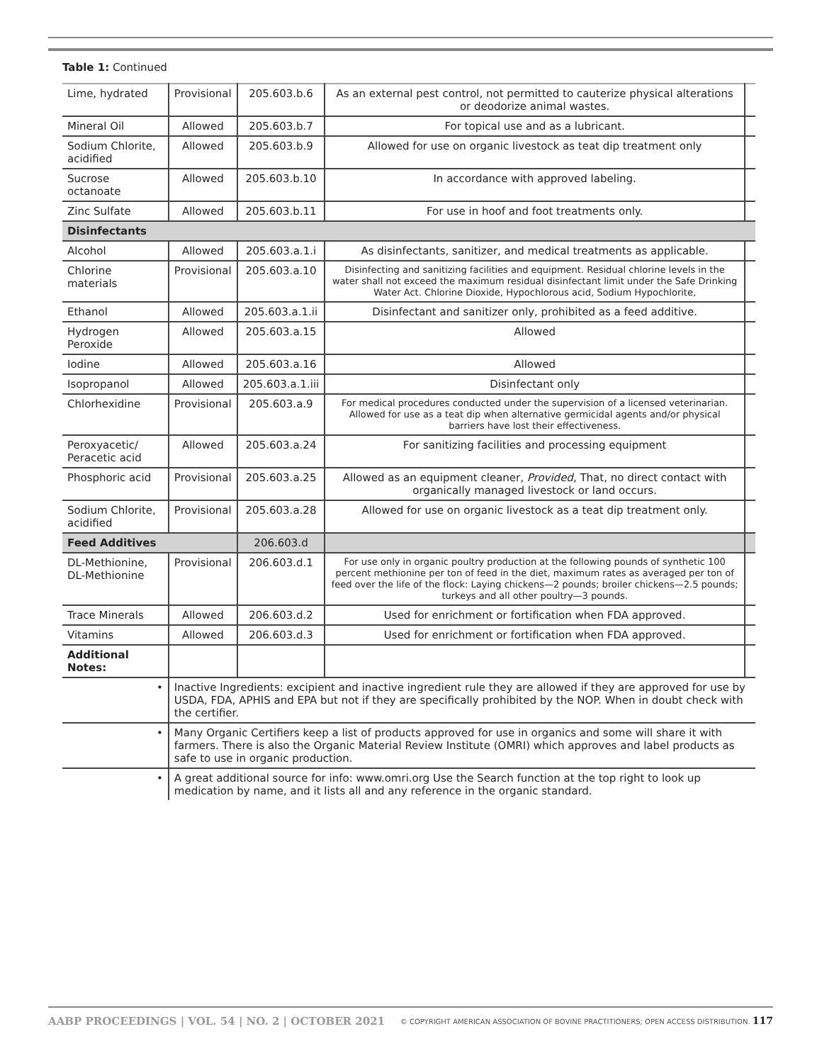Table 1: Continued
| Lime, hydrated | Provisional | 205.603.b.6 | As an external pest control, not permitted to cauterize physical alterations or deodorize animal wastes. | |
| Mineral Oil | Allowed | 205.603.b.7 | For topical use and as a lubricant. | |
| Sodium Chlorite, acidified | Allowed | 205.603.b.9 | Allowed for use on organic livestock as teat dip treatment only | |
| Sucrose octanoate | Allowed | 205.603.b.10 | In accordance with approved labeling. | |
| Zinc Sulfate | Allowed | 205.603.b.11 | For use in hoof and foot treatments only. | |
| Disinfectants | | | | |
| Alcohol | Allowed | 205.603.a.1.i | As disinfectants, sanitizer, and medical treatments as applicable. | |
| Chlorine materials | Provisional | 205.603.a.10 | Disinfecting and sanitizing facilities and equipment. Residual chlorine levels in the water shall not exceed the maximum residual disinfectant limit under the Safe Drinking Water Act. Chlorine Dioxide, Hypochlorous acid, Sodium Hypochlorite, | |
| Ethanol | Allowed | 205.603.a.1.ii | Disinfectant and sanitizer only, prohibited as a feed additive. | |
| Hydrogen Peroxide | Allowed | 205.603.a.15 | Allowed | |
| Iodine | Allowed | 205.603.a.16 | Allowed | |
| Isopropanol | Allowed | 205.603.a.1.iii | Disinfectant only | |
| Chlorhexidine | Provisional | 205.603.a.9 | For medical procedures conducted under the supervision of a licensed veterinarian. Allowed for use as a teat dip when alternative germicidal agents and/or physical barriers have lost their effectiveness. | |
| Peroxyacetic/ Peracetic acid | Allowed | 205.603.a.24 | For sanitizing facilities and processing equipment | |
| Phosphoric acid | Provisional | 205.603.a.25 | Allowed as an equipment cleaner, Provided , That, no direct contact with organically managed livestock or land occurs. | |
| Sodium Chlorite, acidified | Provisional | 205.603.a.28 | Allowed for use on organic livestock as a teat dip treatment only. | |
| Feed Additives | | 206.603.d | | |
| DL-Methionine, DL-Methionine | Provisional | 206.603.d.1 | For use only in organic poultry production at the following pounds of synthetic 100 percent methionine per ton of feed in the diet, maximum rates as averaged per ton of feed over the life of the flock: Laying chickens—2 pounds; broiler chickens—2.5 pounds; turkeys and all other poultry—3 pounds. | |
| Trace Minerals | Allowed | 206.603.d.2 | Used for enrichment or fortification when FDA approved. | |
| Vitamins | Allowed | 206.603.d.3 | Used for enrichment or fortification when FDA approved. | |
| Additional Notes: | | | | |
| • | Inactive Ingredients: excipient and inactive ingredient rule they are allowed if they are approved for use by USDA, FDA, APHIS and EPA but not if they are specifically prohibited by the NOP. When in doubt check with the certifier. | | | |
| • | Many Organic Certifiers keep a list of products approved for use in organics and some will share it with farmers. There is also the Organic Material Review Institute (OMRI) which approves and label products as safe to use in organic production. | | | |
| • | A great additional source for info: www.omri.org Use the Search function at the top right to look up medication by name, and it lists all and any reference in the organic standard. | | | |
AABP PROCEEDINGS | VOL. 54 | NO. 2 | OCTOBER 2021 © COPYRIGHT AMERICAN ASSOCIATION OF BOVINE PRACTITIONERS; OPEN ACCESS DISTRIBUTION. 117